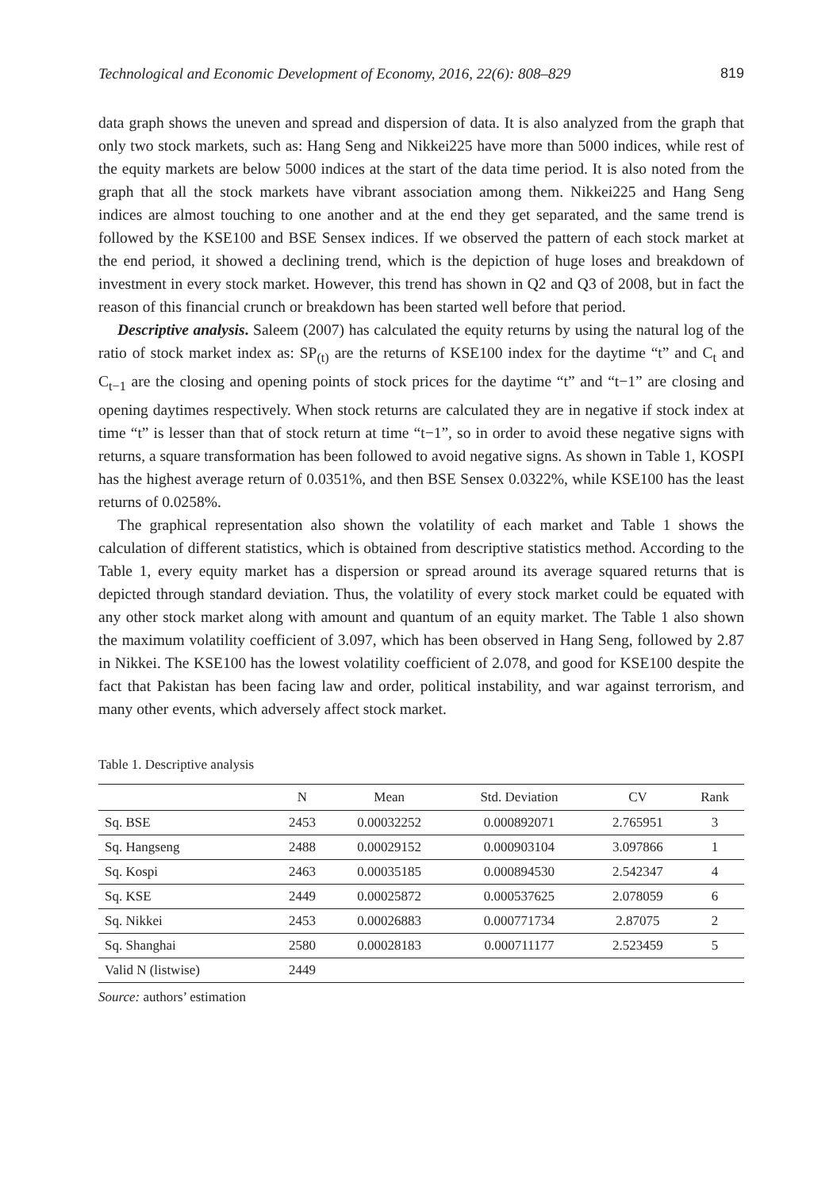Technological and Economic Development of Economy, 2016, 22(6): 808–829 819
data graph shows the uneven and spread and dispersion of data. It is also analyzed from the graph that only two stock markets, such as: Hang Seng and Nikkei225 have more than 5000 indices, while rest of the equity markets are below 5000 indices at the start of the data time period. It is also noted from the graph that all the stock markets have vibrant association among them. Nikkei225 and Hang Seng indices are almost touching to one another and at the end they get separated, and the same trend is followed by the KSE100 and BSE Sensex indices. If we observed the pattern of each stock market at the end period, it showed a declining trend, which is the depiction of huge loses and breakdown of investment in every stock market. However, this trend has shown in Q2 and Q3 of 2008, but in fact the reason of this financial crunch or breakdown has been started well before that period.
Descriptive analysis. Saleem (2007) has calculated the equity returns by using the natural log of the ratio of stock market index as: SP<sub>(t)</sub> are the returns of KSE100 index for the daytime “t” and C<sub>t</sub> and C<sub>t−1</sub> are the closing and opening points of stock prices for the daytime “t” and “t−1” are closing and opening daytimes respectively. When stock returns are calculated they are in negative if stock index at time “t” is lesser than that of stock return at time “t−1”, so in order to avoid these negative signs with returns, a square transformation has been followed to avoid negative signs. As shown in Table 1, KOSPI has the highest average return of 0.0351%, and then BSE Sensex 0.0322%, while KSE100 has the least returns of 0.0258%.
The graphical representation also shown the volatility of each market and Table 1 shows the calculation of different statistics, which is obtained from descriptive statistics method. According to the Table 1, every equity market has a dispersion or spread around its average squared returns that is depicted through standard deviation. Thus, the volatility of every stock market could be equated with any other stock market along with amount and quantum of an equity market. The Table 1 also shown the maximum volatility coefficient of 3.097, which has been observed in Hang Seng, followed by 2.87 in Nikkei. The KSE100 has the lowest volatility coefficient of 2.078, and good for KSE100 despite the fact that Pakistan has been facing law and order, political instability, and war against terrorism, and many other events, which adversely affect stock market.
Table 1. Descriptive analysis
| | N | Mean | Std. Deviation | CV | Rank |
| --- | --- | --- | --- | --- | --- |
| Sq. BSE | 2453 | 0.00032252 | 0.000892071 | 2.765951 | 3 |
| Sq. Hangseng | 2488 | 0.00029152 | 0.000903104 | 3.097866 | 1 |
| Sq. Kospi | 2463 | 0.00035185 | 0.000894530 | 2.542347 | 4 |
| Sq. KSE | 2449 | 0.00025872 | 0.000537625 | 2.078059 | 6 |
| Sq. Nikkei | 2453 | 0.00026883 | 0.000771734 | 2.87075 | 2 |
| Sq. Shanghai | 2580 | 0.00028183 | 0.000711177 | 2.523459 | 5 |
| Valid N (listwise) | 2449 | | | | |
Source: authors’ estimation